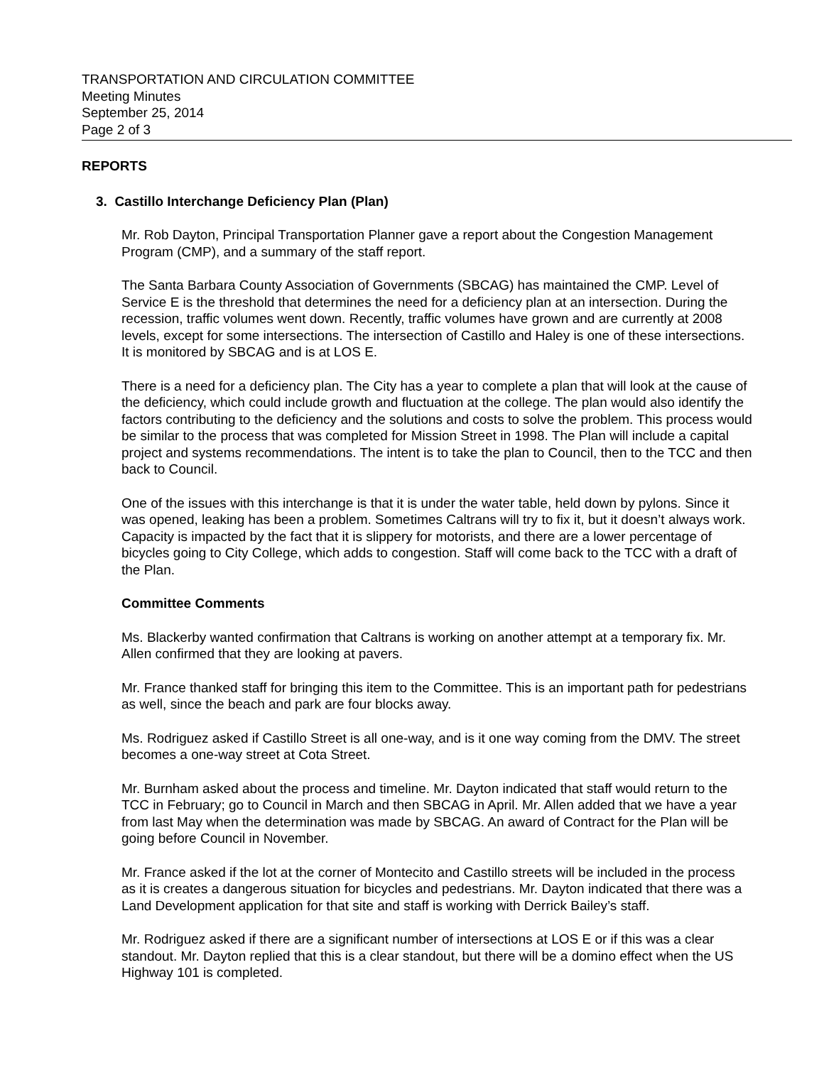TRANSPORTATION AND CIRCULATION COMMITTEE
Meeting Minutes
September 25, 2014
Page 2 of 3
REPORTS
3. Castillo Interchange Deficiency Plan (Plan)
Mr. Rob Dayton, Principal Transportation Planner gave a report about the Congestion Management Program (CMP), and a summary of the staff report.
The Santa Barbara County Association of Governments (SBCAG) has maintained the CMP. Level of Service E is the threshold that determines the need for a deficiency plan at an intersection. During the recession, traffic volumes went down. Recently, traffic volumes have grown and are currently at 2008 levels, except for some intersections. The intersection of Castillo and Haley is one of these intersections. It is monitored by SBCAG and is at LOS E.
There is a need for a deficiency plan. The City has a year to complete a plan that will look at the cause of the deficiency, which could include growth and fluctuation at the college. The plan would also identify the factors contributing to the deficiency and the solutions and costs to solve the problem. This process would be similar to the process that was completed for Mission Street in 1998. The Plan will include a capital project and systems recommendations. The intent is to take the plan to Council, then to the TCC and then back to Council.
One of the issues with this interchange is that it is under the water table, held down by pylons. Since it was opened, leaking has been a problem. Sometimes Caltrans will try to fix it, but it doesn’t always work. Capacity is impacted by the fact that it is slippery for motorists, and there are a lower percentage of bicycles going to City College, which adds to congestion. Staff will come back to the TCC with a draft of the Plan.
Committee Comments
Ms. Blackerby wanted confirmation that Caltrans is working on another attempt at a temporary fix. Mr. Allen confirmed that they are looking at pavers.
Mr. France thanked staff for bringing this item to the Committee. This is an important path for pedestrians as well, since the beach and park are four blocks away.
Ms. Rodriguez asked if Castillo Street is all one-way, and is it one way coming from the DMV. The street becomes a one-way street at Cota Street.
Mr. Burnham asked about the process and timeline. Mr. Dayton indicated that staff would return to the TCC in February; go to Council in March and then SBCAG in April. Mr. Allen added that we have a year from last May when the determination was made by SBCAG. An award of Contract for the Plan will be going before Council in November.
Mr. France asked if the lot at the corner of Montecito and Castillo streets will be included in the process as it is creates a dangerous situation for bicycles and pedestrians. Mr. Dayton indicated that there was a Land Development application for that site and staff is working with Derrick Bailey’s staff.
Mr. Rodriguez asked if there are a significant number of intersections at LOS E or if this was a clear standout. Mr. Dayton replied that this is a clear standout, but there will be a domino effect when the US Highway 101 is completed.